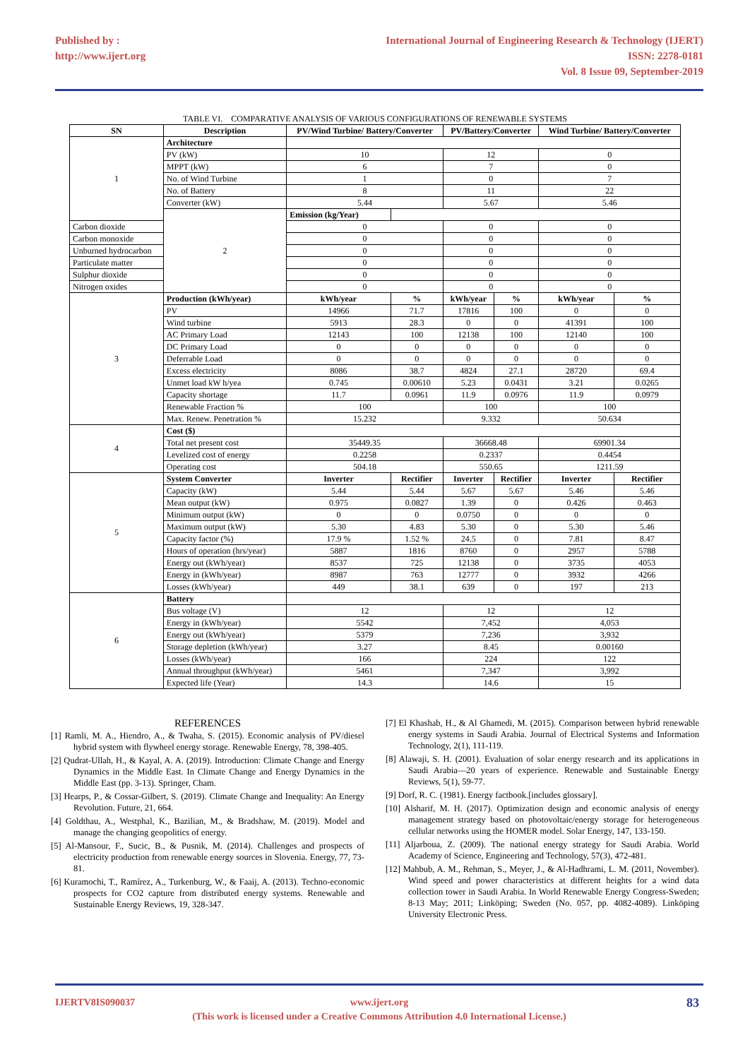Published by :
http://www.ijert.org
International Journal of Engineering Research & Technology (IJERT)
ISSN: 2278-0181
Vol. 8 Issue 09, September-2019
TABLE VI. COMPARATIVE ANALYSIS OF VARIOUS CONFIGURATIONS OF RENEWABLE SYSTEMS
| SN | Description | PV/Wind Turbine/ Battery/Converter | | PV/Battery/Converter | | Wind Turbine/ Battery/Converter | |
| --- | --- | --- | --- | --- | --- | --- | --- |
| 1 | Architecture | | | | | | |
| | PV (kW) | 10 | | 12 | | 0 | |
| | MPPT (kW) | 6 | | 7 | | 0 | |
| | No. of Wind Turbine | 1 | | 0 | | 7 | |
| | No. of Battery | 8 | | 11 | | 22 | |
| | Converter (kW) | 5.44 | | 5.67 | | 5.46 | |
| | 2 | Emission (kg/Year) | | | | | |
| Carbon dioxide | | 0 | | 0 | | 0 | |
| Carbon monoxide | | 0 | | 0 | | 0 | |
| Unburned hydrocarbon | | 0 | | 0 | | 0 | |
| Particulate matter | | 0 | | 0 | | 0 | |
| Sulphur dioxide | | 0 | | 0 | | 0 | |
| Nitrogen oxides | | 0 | | 0 | | 0 | |
| 3 | Production (kWh/year) | kWh/year | % | kWh/year | % | kWh/year | % |
| | PV | 14966 | 71.7 | 17816 | 100 | 0 | 0 |
| | Wind turbine | 5913 | 28.3 | 0 | 0 | 41391 | 100 |
| | AC Primary Load | 12143 | 100 | 12138 | 100 | 12140 | 100 |
| | DC Primary Load | 0 | 0 | 0 | 0 | 0 | 0 |
| | Deferrable Load | 0 | 0 | 0 | 0 | 0 | 0 |
| | Excess electricity | 8086 | 38.7 | 4824 | 27.1 | 28720 | 69.4 |
| | Unmet load kW h/yea | 0.745 | 0.00610 | 5.23 | 0.0431 | 3.21 | 0.0265 |
| | Capacity shortage | 11.7 | 0.0961 | 11.9 | 0.0976 | 11.9 | 0.0979 |
| | Renewable Fraction % | 100 | | 100 | | 100 | |
| | Max. Renew. Penetration % | 15.232 | | 9.332 | | 50.634 | |
| 4 | Cost ($) | | | | | | |
| | Total net present cost | 35449.35 | | 36668.48 | | 69901.34 | |
| | Levelized cost of energy | 0.2258 | | 0.2337 | | 0.4454 | |
| | Operating cost | 504.18 | | 550.65 | | 1211.59 | |
| 5 | System Converter | Inverter | Rectifier | Inverter | Rectifier | Inverter | Rectifier |
| | Capacity (kW) | 5.44 | 5.44 | 5.67 | 5.67 | 5.46 | 5.46 |
| | Mean output (kW) | 0.975 | 0.0827 | 1.39 | 0 | 0.426 | 0.463 |
| | Minimum output (kW) | 0 | 0 | 0.0750 | 0 | 0 | 0 |
| | Maximum output (kW) | 5.30 | 4.83 | 5.30 | 0 | 5.30 | 5.46 |
| | Capacity factor (%) | 17.9 % | 1.52 % | 24.5 | 0 | 7.81 | 8.47 |
| | Hours of operation (hrs/year) | 5887 | 1816 | 8760 | 0 | 2957 | 5788 |
| | Energy out (kWh/year) | 8537 | 725 | 12138 | 0 | 3735 | 4053 |
| | Energy in (kWh/year) | 8987 | 763 | 12777 | 0 | 3932 | 4266 |
| | Losses (kWh/year) | 449 | 38.1 | 639 | 0 | 197 | 213 |
| 6 | Battery | | | | | | |
| | Bus voltage (V) | 12 | | 12 | | 12 | |
| | Energy in (kWh/year) | 5542 | | 7,452 | | 4,053 | |
| | Energy out (kWh/year) | 5379 | | 7,236 | | 3,932 | |
| | Storage depletion (kWh/year) | 3.27 | | 8.45 | | 0.00160 | |
| | Losses (kWh/year) | 166 | | 224 | | 122 | |
| | Annual throughput (kWh/year) | 5461 | | 7,347 | | 3,992 | |
| | Expected life (Year) | 14.3 | | 14.6 | | 15 | |
REFERENCES
[1] Ramli, M. A., Hiendro, A., & Twaha, S. (2015). Economic analysis of PV/diesel hybrid system with flywheel energy storage. Renewable Energy, 78, 398-405.
[2] Qudrat-Ullah, H., & Kayal, A. A. (2019). Introduction: Climate Change and Energy Dynamics in the Middle East. In Climate Change and Energy Dynamics in the Middle East (pp. 3-13). Springer, Cham.
[3] Hearps, P., & Cossar-Gilbert, S. (2019). Climate Change and Inequality: An Energy Revolution. Future, 21, 664.
[4] Goldthau, A., Westphal, K., Bazilian, M., & Bradshaw, M. (2019). Model and manage the changing geopolitics of energy.
[5] Al-Mansour, F., Sucic, B., & Pusnik, M. (2014). Challenges and prospects of electricity production from renewable energy sources in Slovenia. Energy, 77, 73-81.
[6] Kuramochi, T., Ramírez, A., Turkenburg, W., & Faaij, A. (2013). Techno-economic prospects for CO2 capture from distributed energy systems. Renewable and Sustainable Energy Reviews, 19, 328-347.
[7] El Khashab, H., & Al Ghamedi, M. (2015). Comparison between hybrid renewable energy systems in Saudi Arabia. Journal of Electrical Systems and Information Technology, 2(1), 111-119.
[8] Alawaji, S. H. (2001). Evaluation of solar energy research and its applications in Saudi Arabia—20 years of experience. Renewable and Sustainable Energy Reviews, 5(1), 59-77.
[9] Dorf, R. C. (1981). Energy factbook.[includes glossary].
[10] Alsharif, M. H. (2017). Optimization design and economic analysis of energy management strategy based on photovoltaic/energy storage for heterogeneous cellular networks using the HOMER model. Solar Energy, 147, 133-150.
[11] Aljarboua, Z. (2009). The national energy strategy for Saudi Arabia. World Academy of Science, Engineering and Technology, 57(3), 472-481.
[12] Mahbub, A. M., Rehman, S., Meyer, J., & Al-Hadhrami, L. M. (2011, November). Wind speed and power characteristics at different heights for a wind data collection tower in Saudi Arabia. In World Renewable Energy Congress-Sweden; 8-13 May; 2011; Linköping; Sweden (No. 057, pp. 4082-4089). Linköping University Electronic Press.
IJERTV8IS090037 www.ijert.org
(This work is licensed under a Creative Commons Attribution 4.0 International License.)
83